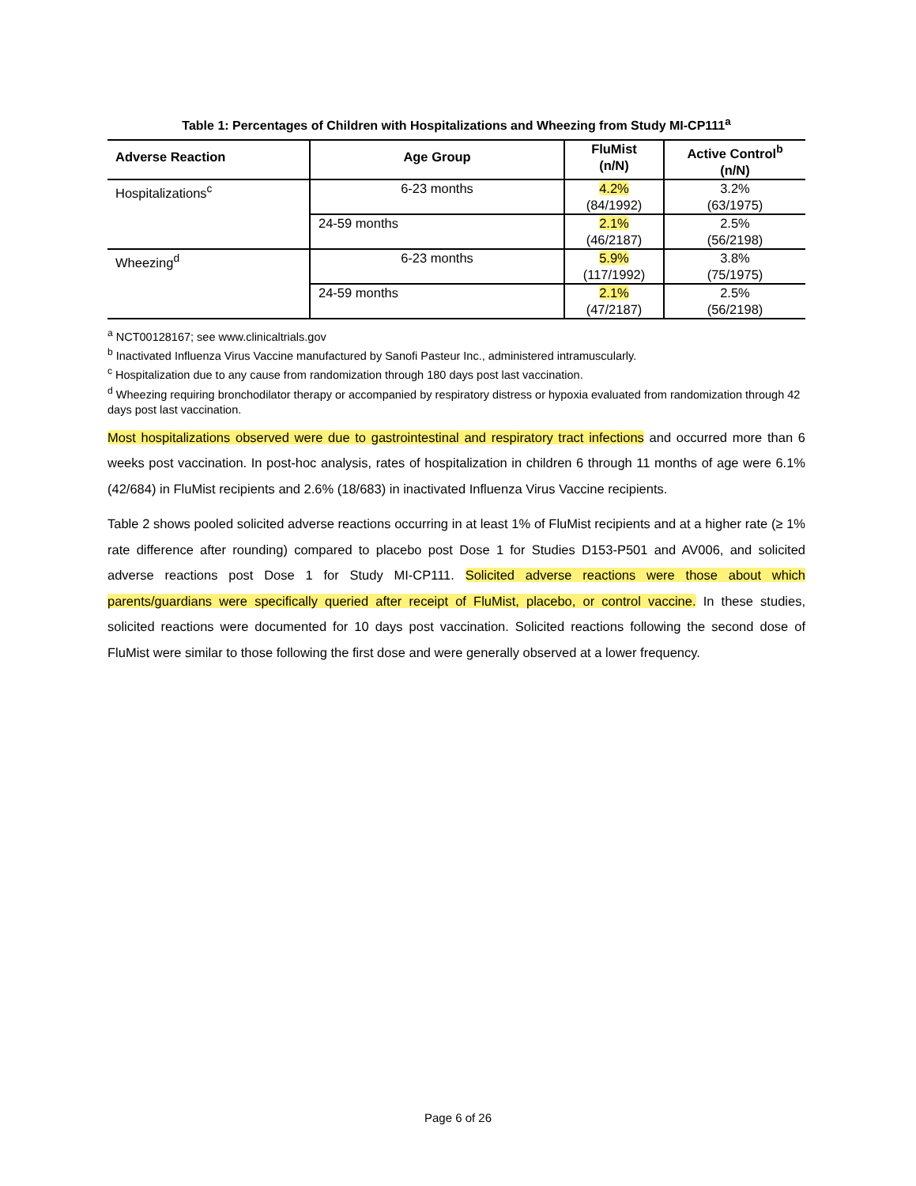Table 1: Percentages of Children with Hospitalizations and Wheezing from Study MI-CP111<sup>a</sup>
| Adverse Reaction | Age Group | FluMist (n/N) | Active Control<sup>b</sup> (n/N) |
| --- | --- | --- | --- |
| Hospitalizations<sup>c</sup> | 6-23 months | 4.2% (84/1992) | 3.2% (63/1975) |
| | 24-59 months | 2.1% (46/2187) | 2.5% (56/2198) |
| Wheezing<sup>d</sup> | 6-23 months | 5.9% (117/1992) | 3.8% (75/1975) |
| | 24-59 months | 2.1% (47/2187) | 2.5% (56/2198) |
<sup>a</sup> NCT00128167; see www.clinicaltrials.gov
<sup>b</sup> Inactivated Influenza Virus Vaccine manufactured by Sanofi Pasteur Inc., administered intramuscularly.
<sup>c</sup> Hospitalization due to any cause from randomization through 180 days post last vaccination.
<sup>d</sup> Wheezing requiring bronchodilator therapy or accompanied by respiratory distress or hypoxia evaluated from randomization through 42 days post last vaccination.
Most hospitalizations observed were due to gastrointestinal and respiratory tract infections and occurred more than 6 weeks post vaccination. In post-hoc analysis, rates of hospitalization in children 6 through 11 months of age were 6.1% (42/684) in FluMist recipients and 2.6% (18/683) in inactivated Influenza Virus Vaccine recipients.
Table 2 shows pooled solicited adverse reactions occurring in at least 1% of FluMist recipients and at a higher rate (≥ 1% rate difference after rounding) compared to placebo post Dose 1 for Studies D153-P501 and AV006, and solicited adverse reactions post Dose 1 for Study MI-CP111. Solicited adverse reactions were those about which parents/guardians were specifically queried after receipt of FluMist, placebo, or control vaccine. In these studies, solicited reactions were documented for 10 days post vaccination. Solicited reactions following the second dose of FluMist were similar to those following the first dose and were generally observed at a lower frequency.
Page 6 of 26